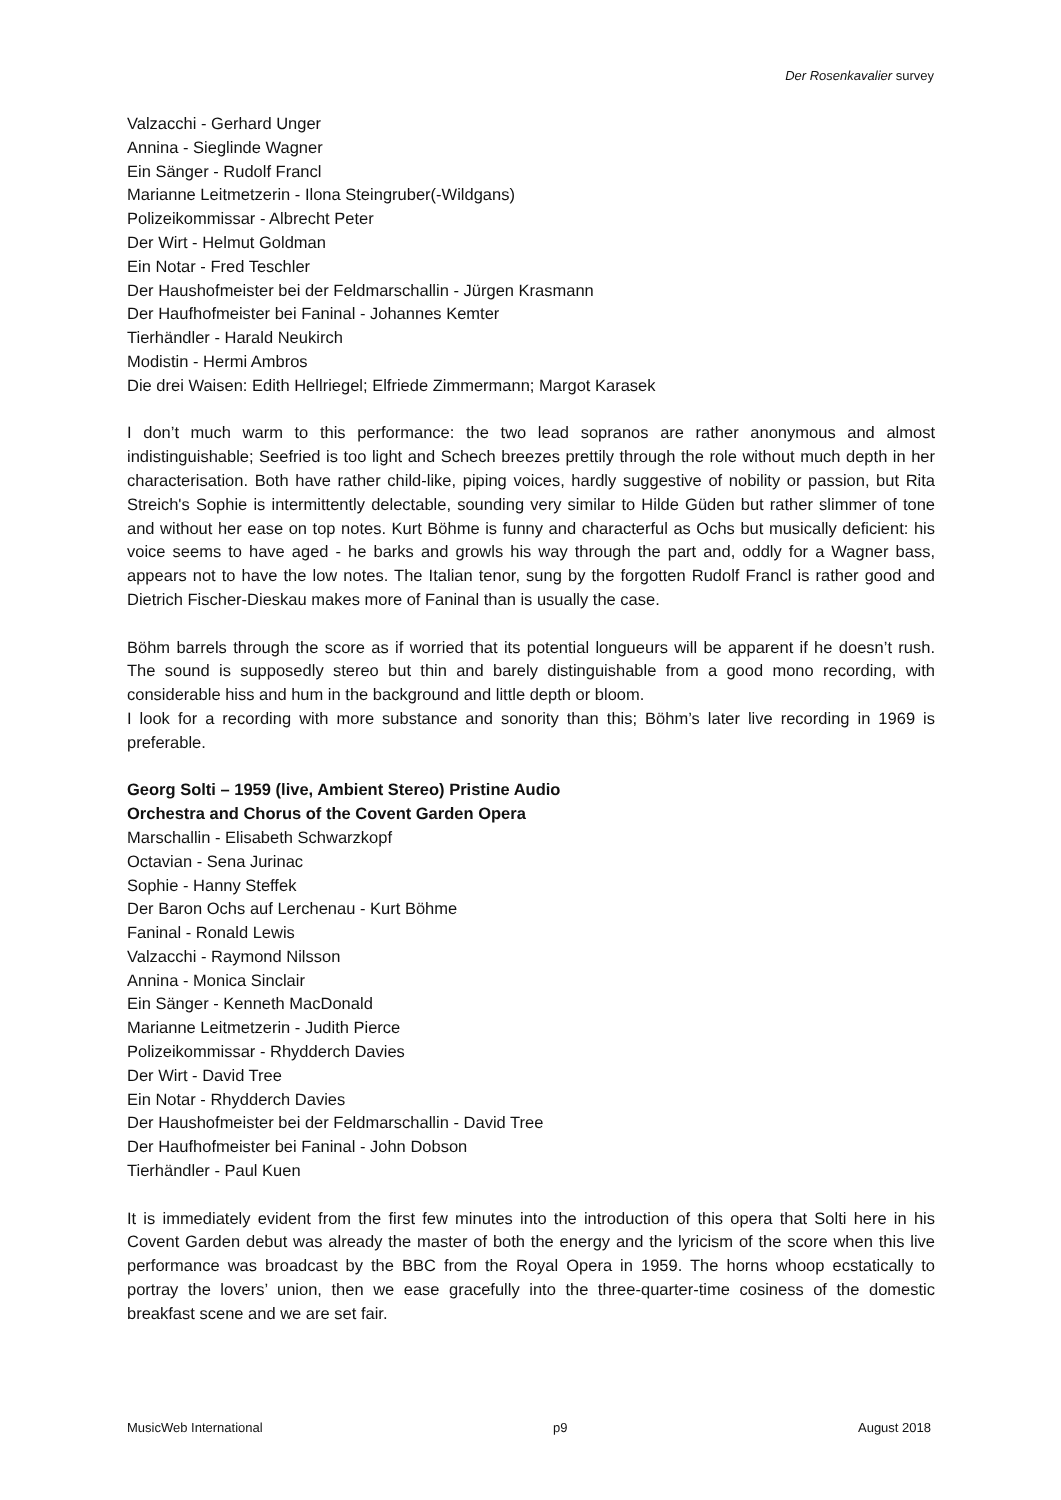Der Rosenkavalier survey
Valzacchi - Gerhard Unger
Annina - Sieglinde Wagner
Ein Sänger - Rudolf Francl
Marianne Leitmetzerin - Ilona Steingruber(-Wildgans)
Polizeikommissar - Albrecht Peter
Der Wirt - Helmut Goldman
Ein Notar - Fred Teschler
Der Haushofmeister bei der Feldmarschallin - Jürgen Krasmann
Der Haufhofmeister bei Faninal - Johannes Kemter
Tierhändler - Harald Neukirch
Modistin - Hermi Ambros
Die drei Waisen: Edith Hellriegel; Elfriede Zimmermann; Margot Karasek
I don’t much warm to this performance: the two lead sopranos are rather anonymous and almost indistinguishable; Seefried is too light and Schech breezes prettily through the role without much depth in her characterisation. Both have rather child-like, piping voices, hardly suggestive of nobility or passion, but Rita Streich's Sophie is intermittently delectable, sounding very similar to Hilde Güden but rather slimmer of tone and without her ease on top notes. Kurt Böhme is funny and characterful as Ochs but musically deficient: his voice seems to have aged - he barks and growls his way through the part and, oddly for a Wagner bass, appears not to have the low notes. The Italian tenor, sung by the forgotten Rudolf Francl is rather good and Dietrich Fischer-Dieskau makes more of Faninal than is usually the case.
Böhm barrels through the score as if worried that its potential longueurs will be apparent if he doesn’t rush. The sound is supposedly stereo but thin and barely distinguishable from a good mono recording, with considerable hiss and hum in the background and little depth or bloom.
I look for a recording with more substance and sonority than this; Böhm’s later live recording in 1969 is preferable.
Georg Solti – 1959 (live, Ambient Stereo) Pristine Audio
Orchestra and Chorus of the Covent Garden Opera
Marschallin - Elisabeth Schwarzkopf
Octavian - Sena Jurinac
Sophie - Hanny Steffek
Der Baron Ochs auf Lerchenau - Kurt Böhme
Faninal - Ronald Lewis
Valzacchi - Raymond Nilsson
Annina - Monica Sinclair
Ein Sänger - Kenneth MacDonald
Marianne Leitmetzerin - Judith Pierce
Polizeikommissar - Rhydderch Davies
Der Wirt - David Tree
Ein Notar - Rhydderch Davies
Der Haushofmeister bei der Feldmarschallin - David Tree
Der Haufhofmeister bei Faninal - John Dobson
Tierhändler - Paul Kuen
It is immediately evident from the first few minutes into the introduction of this opera that Solti here in his Covent Garden debut was already the master of both the energy and the lyricism of the score when this live performance was broadcast by the BBC from the Royal Opera in 1959. The horns whoop ecstatically to portray the lovers’ union, then we ease gracefully into the three-quarter-time cosiness of the domestic breakfast scene and we are set fair.
MusicWeb International p9 August 2018